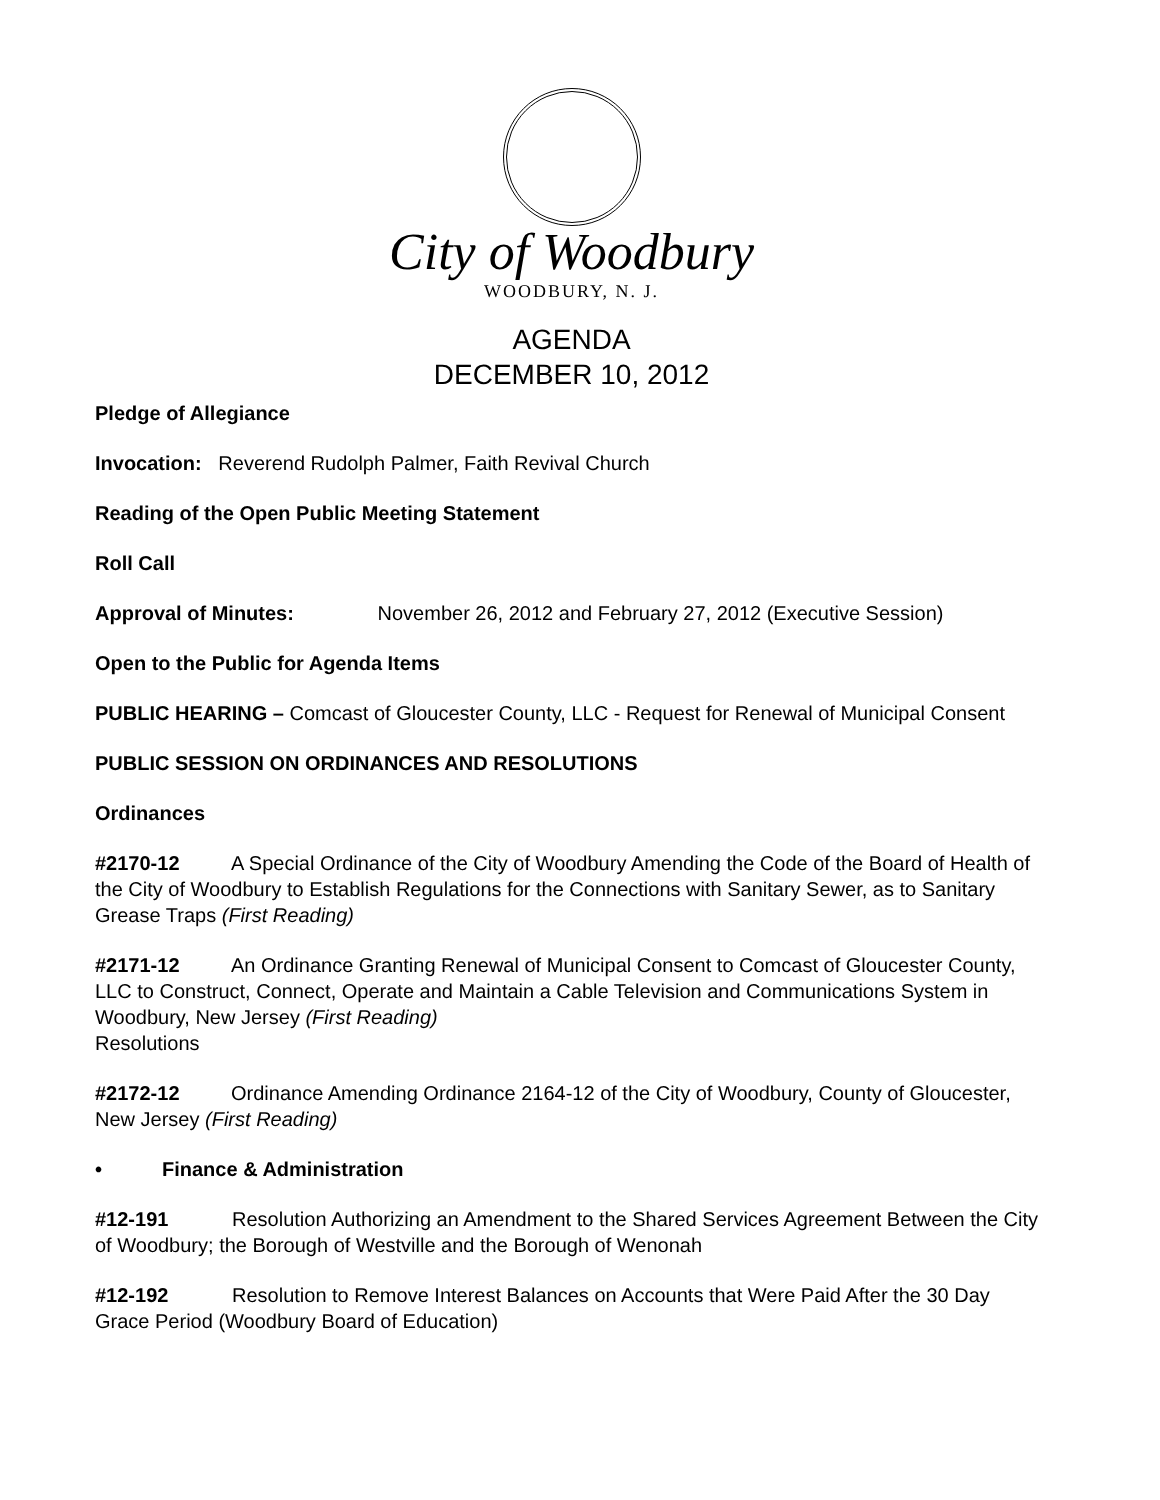City of Woodbury
WOODBURY, N. J.
AGENDA
DECEMBER 10, 2012
Pledge of Allegiance
Invocation: Reverend Rudolph Palmer, Faith Revival Church
Reading of the Open Public Meeting Statement
Roll Call
Approval of Minutes: November 26, 2012 and February 27, 2012 (Executive Session)
Open to the Public for Agenda Items
PUBLIC HEARING – Comcast of Gloucester County, LLC - Request for Renewal of Municipal Consent
PUBLIC SESSION ON ORDINANCES AND RESOLUTIONS
Ordinances
#2170-12 A Special Ordinance of the City of Woodbury Amending the Code of the Board of Health of the City of Woodbury to Establish Regulations for the Connections with Sanitary Sewer, as to Sanitary Grease Traps (First Reading)
#2171-12 An Ordinance Granting Renewal of Municipal Consent to Comcast of Gloucester County, LLC to Construct, Connect, Operate and Maintain a Cable Television and Communications System in Woodbury, New Jersey (First Reading)
Resolutions
#2172-12 Ordinance Amending Ordinance 2164-12 of the City of Woodbury, County of Gloucester, New Jersey (First Reading)
• Finance & Administration
#12-191 Resolution Authorizing an Amendment to the Shared Services Agreement Between the City of Woodbury; the Borough of Westville and the Borough of Wenonah
#12-192 Resolution to Remove Interest Balances on Accounts that Were Paid After the 30 Day Grace Period (Woodbury Board of Education)